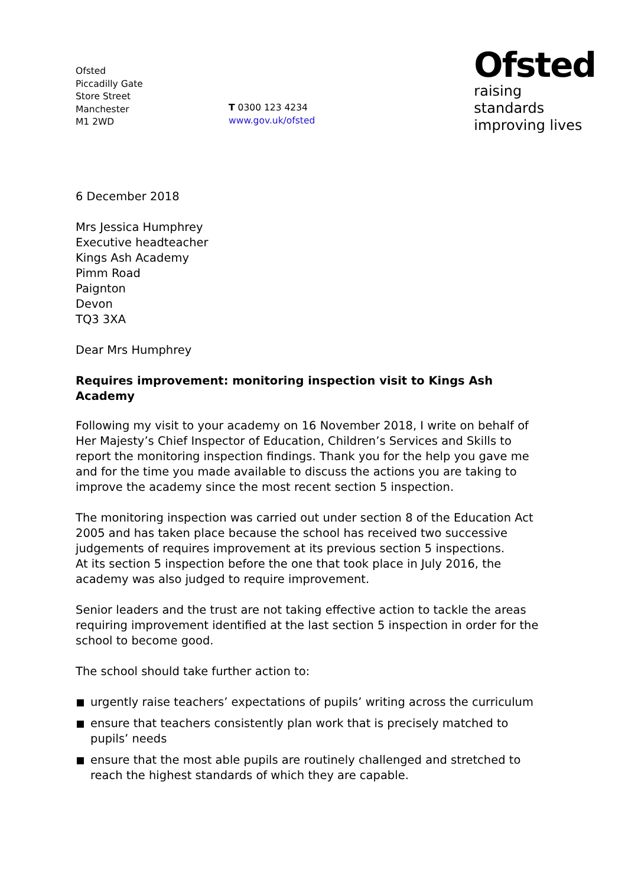Ofsted
Piccadilly Gate
Store Street
Manchester
M1 2WD
T 0300 123 4234
www.gov.uk/ofsted
Ofsted
raising standards
improving lives
6 December 2018
Mrs Jessica Humphrey
Executive headteacher
Kings Ash Academy
Pimm Road
Paignton
Devon
TQ3 3XA
Dear Mrs Humphrey
Requires improvement: monitoring inspection visit to Kings Ash Academy
Following my visit to your academy on 16 November 2018, I write on behalf of Her Majesty’s Chief Inspector of Education, Children’s Services and Skills to report the monitoring inspection findings. Thank you for the help you gave me and for the time you made available to discuss the actions you are taking to improve the academy since the most recent section 5 inspection.
The monitoring inspection was carried out under section 8 of the Education Act 2005 and has taken place because the school has received two successive judgements of requires improvement at its previous section 5 inspections.
At its section 5 inspection before the one that took place in July 2016, the academy was also judged to require improvement.
Senior leaders and the trust are not taking effective action to tackle the areas requiring improvement identified at the last section 5 inspection in order for the school to become good.
The school should take further action to:
urgently raise teachers’ expectations of pupils’ writing across the curriculum
ensure that teachers consistently plan work that is precisely matched to pupils’ needs
ensure that the most able pupils are routinely challenged and stretched to reach the highest standards of which they are capable.